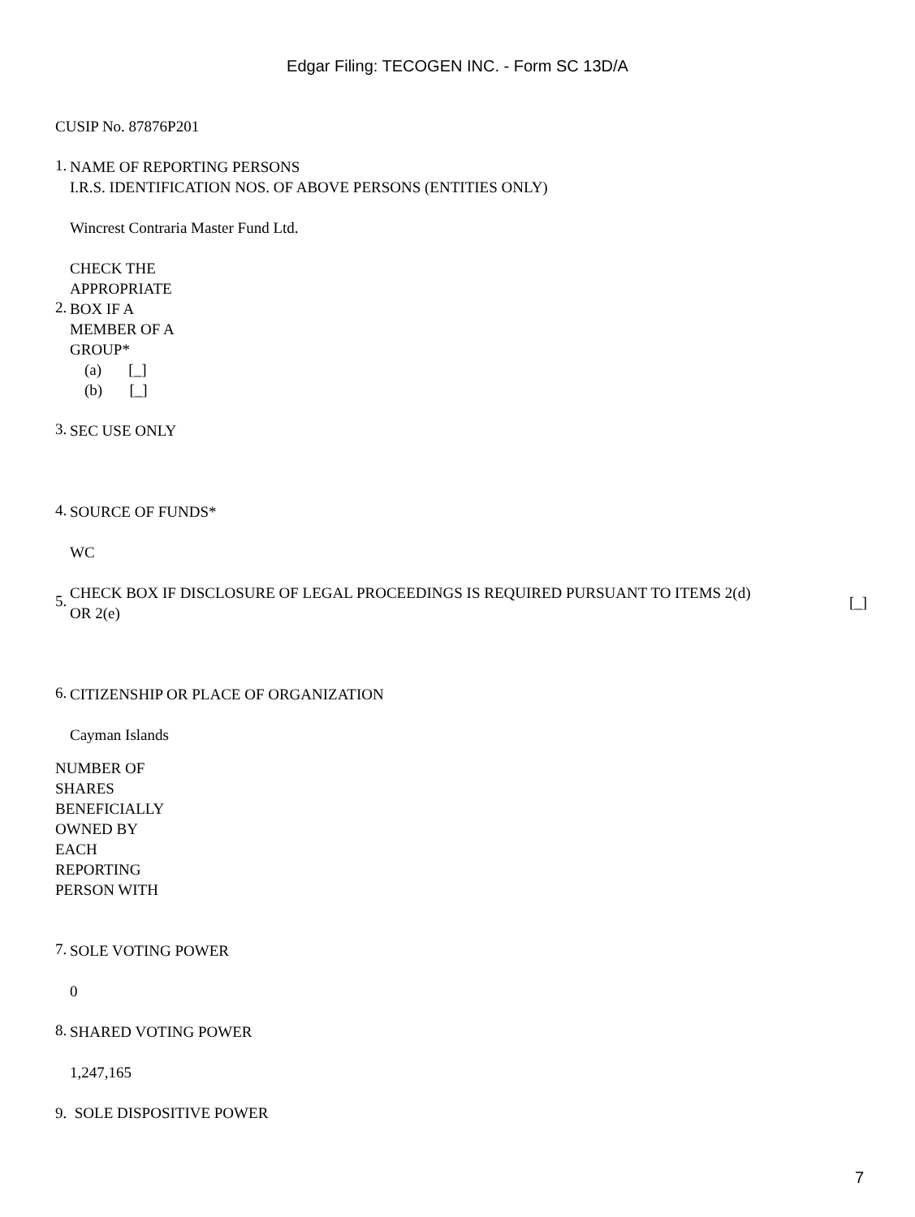Edgar Filing: TECOGEN INC. - Form SC 13D/A
CUSIP No. 87876P201
1.
NAME OF REPORTING PERSONS
I.R.S. IDENTIFICATION NOS. OF ABOVE PERSONS (ENTITIES ONLY)
Wincrest Contraria Master Fund Ltd.
2.
CHECK THE
APPROPRIATE
BOX IF A
MEMBER OF A
GROUP*
(a) [_]
(b) [_]
3.
SEC USE ONLY
4.
SOURCE OF FUNDS*
WC
5.
CHECK BOX IF DISCLOSURE OF LEGAL PROCEEDINGS IS REQUIRED PURSUANT TO ITEMS 2(d)
OR 2(e)
[_]
6.
CITIZENSHIP OR PLACE OF ORGANIZATION
Cayman Islands
NUMBER OF
SHARES
BENEFICIALLY
OWNED BY
EACH
REPORTING
PERSON WITH
7.
SOLE VOTING POWER
0
8.
SHARED VOTING POWER
1,247,165
9. SOLE DISPOSITIVE POWER
7